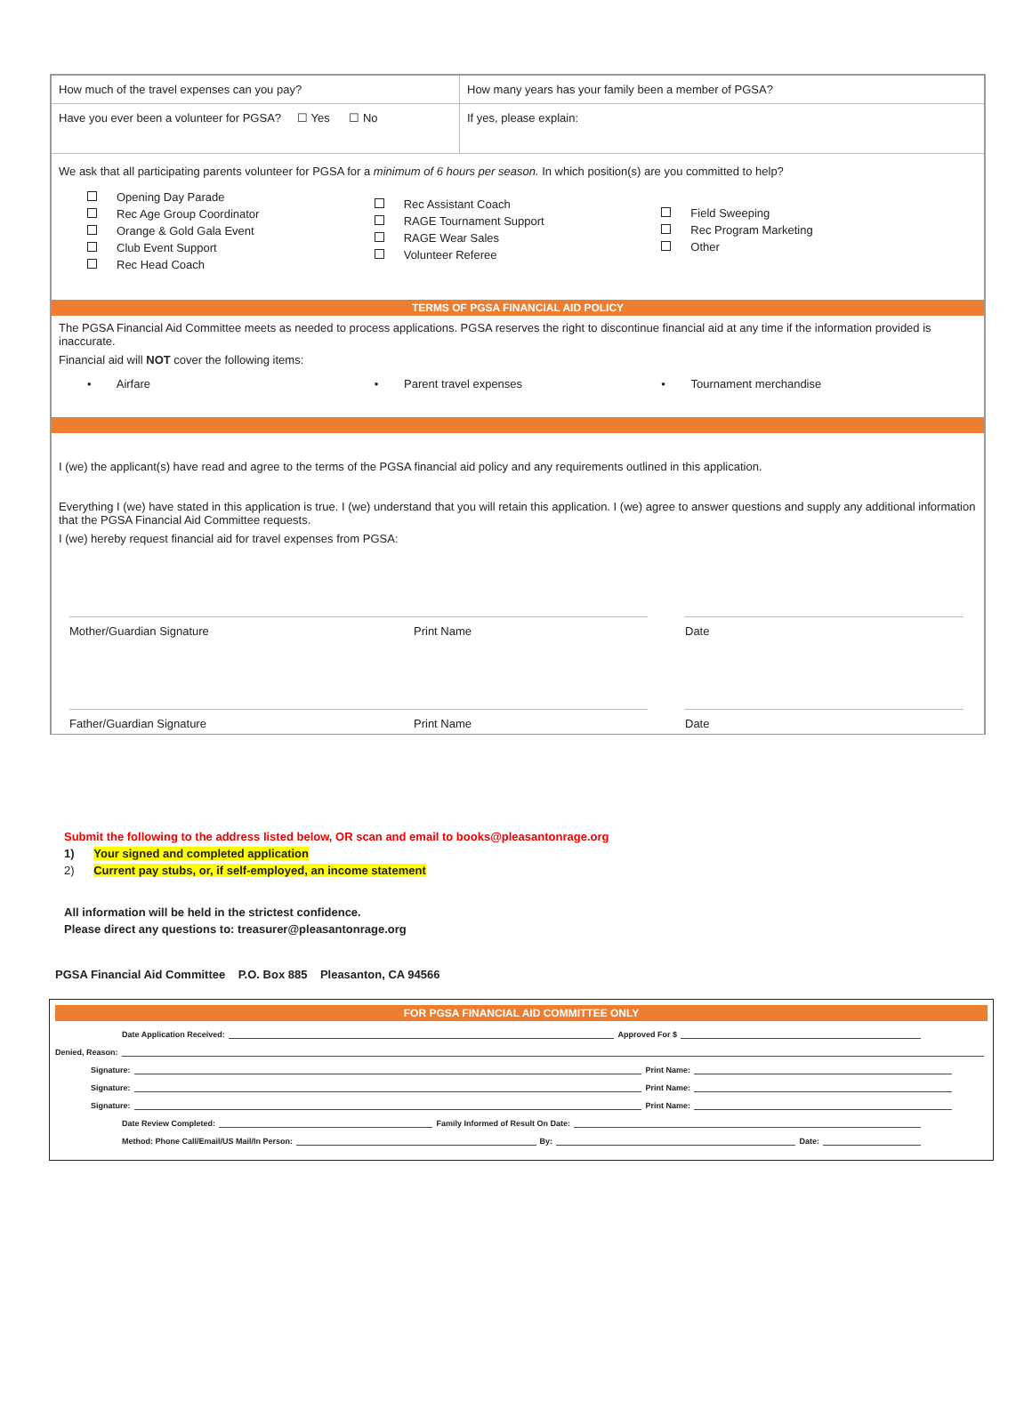How much of the travel expenses can you pay? How many years has your family been a member of PGSA?
Have you ever been a volunteer for PGSA? ☐ Yes ☐ No
If yes, please explain:
We ask that all participating parents volunteer for PGSA for a minimum of 6 hours per season. In which position(s) are you committed to help?
Opening Day Parade
Rec Age Group Coordinator
Orange & Gold Gala Event
Club Event Support
Rec Head Coach
Rec Assistant Coach
RAGE Tournament Support
RAGE Wear Sales
Volunteer Referee
Field Sweeping
Rec Program Marketing
Other
TERMS OF PGSA FINANCIAL AID POLICY
The PGSA Financial Aid Committee meets as needed to process applications. PGSA reserves the right to discontinue financial aid at any time if the information provided is inaccurate.
Financial aid will NOT cover the following items:
• Airfare • Parent travel expenses
• Tournament merchandise
I (we) the applicant(s) have read and agree to the terms of the PGSA financial aid policy and any requirements outlined in this application.
Everything I (we) have stated in this application is true. I (we) understand that you will retain this application. I (we) agree to answer questions and supply any additional information that the PGSA Financial Aid Committee requests.
I (we) hereby request financial aid for travel expenses from PGSA:
Mother/Guardian Signature Print Name Date
Father/Guardian Signature Print Name Date
Submit the following to the address listed below, OR scan and email to books@pleasantonrage.org
1) Your signed and completed application
2) Current pay stubs, or, if self-employed, an income statement
All information will be held in the strictest confidence.
Please direct any questions to: treasurer@pleasantonrage.org
PGSA Financial Aid Committee P.O. Box 885 Pleasanton, CA 94566
FOR PGSA FINANCIAL AID COMMITTEE ONLY
Date Application Received: Approved For $
Denied, Reason:
Signature: Print Name:
Signature: Print Name:
Signature: Print Name:
Date Review Completed: Family Informed of Result On Date:
Method: Phone Call/Email/US Mail/In Person: By: Date: